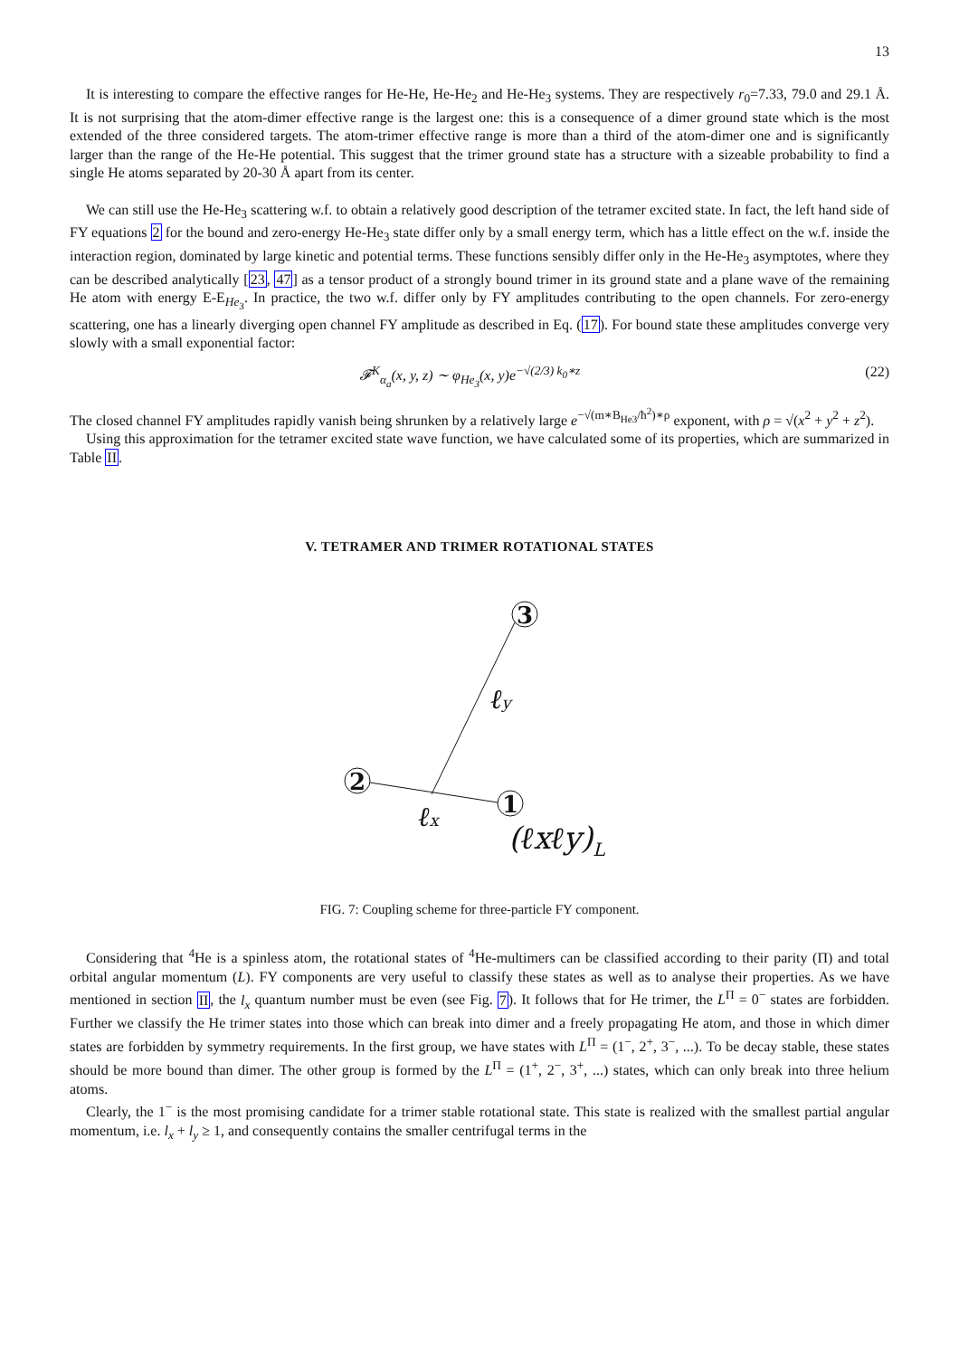13
It is interesting to compare the effective ranges for He-He, He-He<sub>2</sub> and He-He<sub>3</sub> systems. They are respectively r<sub>0</sub>=7.33, 79.0 and 29.1 Å. It is not surprising that the atom-dimer effective range is the largest one: this is a consequence of a dimer ground state which is the most extended of the three considered targets. The atom-trimer effective range is more than a third of the atom-dimer one and is significantly larger than the range of the He-He potential. This suggest that the trimer ground state has a structure with a sizeable probability to find a single He atoms separated by 20-30 Å apart from its center.
We can still use the He-He<sub>3</sub> scattering w.f. to obtain a relatively good description of the tetramer excited state. In fact, the left hand side of FY equations 2 for the bound and zero-energy He-He<sub>3</sub> state differ only by a small energy term, which has a little effect on the w.f. inside the interaction region, dominated by large kinetic and potential terms. These functions sensibly differ only in the He-He<sub>3</sub> asymptotes, where they can be described analytically [23, 47] as a tensor product of a strongly bound trimer in its ground state and a plane wave of the remaining He atom with energy E-E<sub>He<sub>3</sub></sub>. In practice, the two w.f. differ only by FY amplitudes contributing to the open channels. For zero-energy scattering, one has a linearly diverging open channel FY amplitude as described in Eq. (17). For bound state these amplitudes converge very slowly with a small exponential factor:
𝓕<sup>K</sup><sub>α<sub>a</sub></sub>(x, y, z) ∼ φ<sub>He<sub>3</sub></sub>(x, y)e<sup>−√(2/3) k<sub>0</sub>∗z</sup> (22)
The closed channel FY amplitudes rapidly vanish being shrunken by a relatively large e<sup>−√(m∗B<sub>He3</sub>/ħ<sup>2</sup>)∗ρ</sup> exponent, with ρ = √(x<sup>2</sup> + y<sup>2</sup> + z<sup>2</sup>).
Using this approximation for the tetramer excited state wave function, we have calculated some of its properties, which are summarized in Table II.
V. TETRAMER AND TRIMER ROTATIONAL STATES
3
2
1
ℓy
ℓx
(ℓxℓy)L
FIG. 7: Coupling scheme for three-particle FY component.
Considering that <sup>4</sup>He is a spinless atom, the rotational states of <sup>4</sup>He-multimers can be classified according to their parity (Π) and total orbital angular momentum (L). FY components are very useful to classify these states as well as to analyse their properties. As we have mentioned in section II, the l<sub>x</sub> quantum number must be even (see Fig. 7). It follows that for He trimer, the L<sup>Π</sup> = 0<sup>−</sup> states are forbidden. Further we classify the He trimer states into those which can break into dimer and a freely propagating He atom, and those in which dimer states are forbidden by symmetry requirements. In the first group, we have states with L<sup>Π</sup> = (1<sup>−</sup>, 2<sup>+</sup>, 3<sup>−</sup>, ...). To be decay stable, these states should be more bound than dimer. The other group is formed by the L<sup>Π</sup> = (1<sup>+</sup>, 2<sup>−</sup>, 3<sup>+</sup>, ...) states, which can only break into three helium atoms.
Clearly, the 1<sup>−</sup> is the most promising candidate for a trimer stable rotational state. This state is realized with the smallest partial angular momentum, i.e. l<sub>x</sub> + l<sub>y</sub> ≥ 1, and consequently contains the smaller centrifugal terms in the